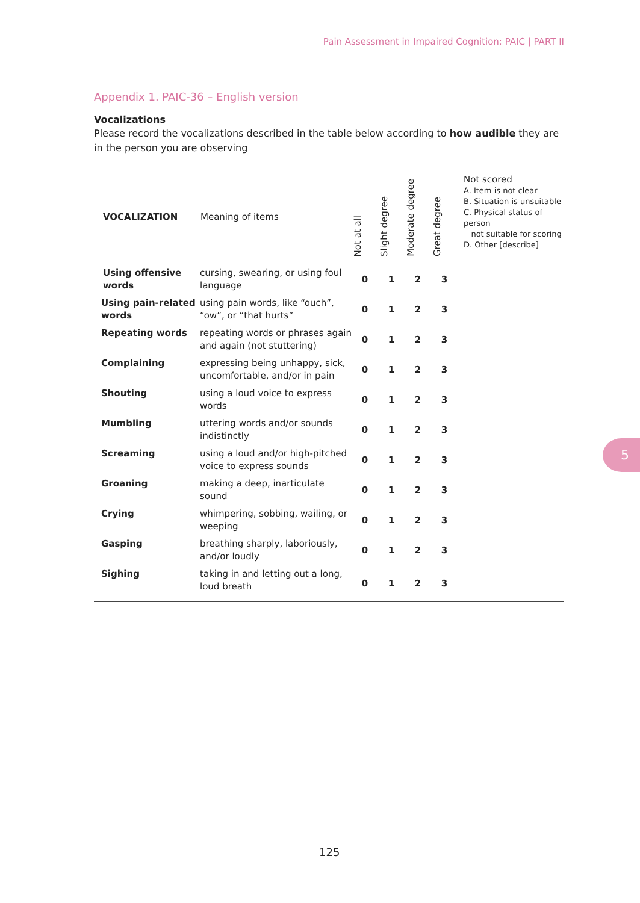Pain Assessment in Impaired Cognition: PAIC | PART II
Appendix 1. PAIC-36 – English version
Vocalizations
Please record the vocalizations described in the table below according to how audible they are in the person you are observing
| VOCALIZATION | Meaning of items | Not at all | Slight degree | Moderate degree | Great degree | Not scored A. Item is not clear B. Situation is unsuitable C. Physical status of person not suitable for scoring D. Other [describe] |
| --- | --- | --- | --- | --- | --- | --- |
| Using offensive words | cursing, swearing, or using foul language | 0 | 1 | 2 | 3 | |
| Using pain-related words | using pain words, like “ouch”, “ow”, or “that hurts” | 0 | 1 | 2 | 3 | |
| Repeating words | repeating words or phrases again and again (not stuttering) | 0 | 1 | 2 | 3 | |
| Complaining | expressing being unhappy, sick, uncomfortable, and/or in pain | 0 | 1 | 2 | 3 | |
| Shouting | using a loud voice to express words | 0 | 1 | 2 | 3 | |
| Mumbling | uttering words and/or sounds indistinctly | 0 | 1 | 2 | 3 | |
| Screaming | using a loud and/or high-pitched voice to express sounds | 0 | 1 | 2 | 3 | |
| Groaning | making a deep, inarticulate sound | 0 | 1 | 2 | 3 | |
| Crying | whimpering, sobbing, wailing, or weeping | 0 | 1 | 2 | 3 | |
| Gasping | breathing sharply, laboriously, and/or loudly | 0 | 1 | 2 | 3 | |
| Sighing | taking in and letting out a long, loud breath | 0 | 1 | 2 | 3 | |
5
125